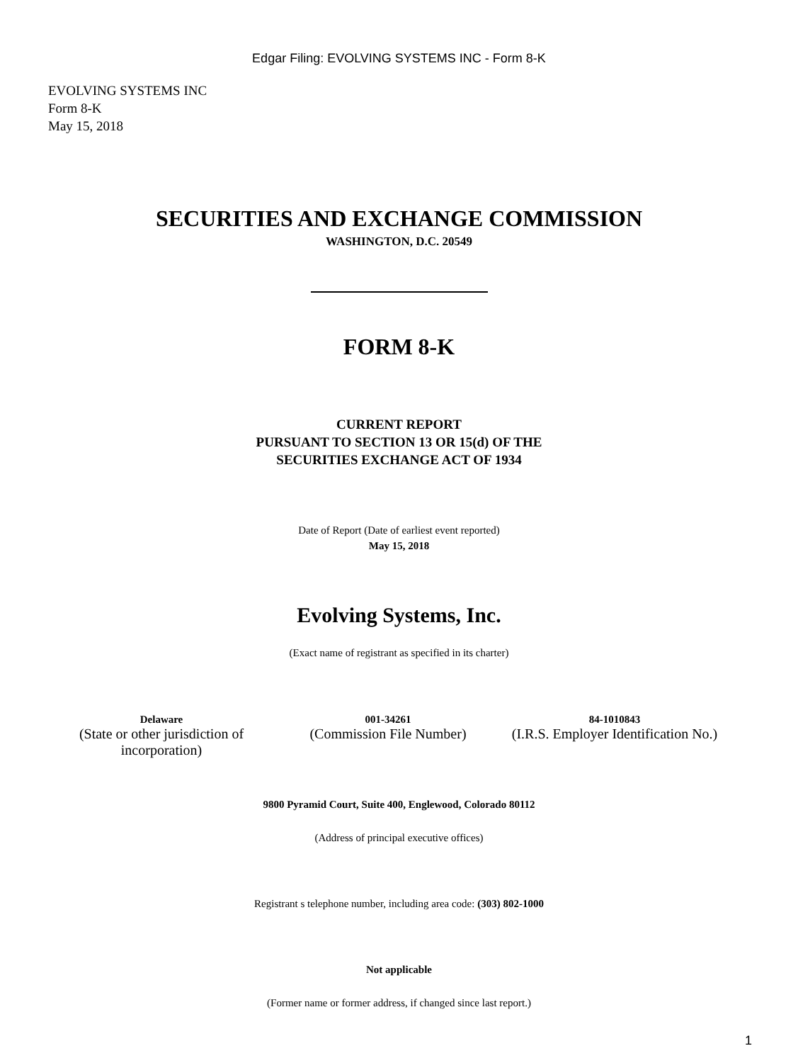Edgar Filing: EVOLVING SYSTEMS INC - Form 8-K
EVOLVING SYSTEMS INC
Form 8-K
May 15, 2018
SECURITIES AND EXCHANGE COMMISSION
WASHINGTON, D.C. 20549
FORM 8-K
CURRENT REPORT
PURSUANT TO SECTION 13 OR 15(d) OF THE
SECURITIES EXCHANGE ACT OF 1934
Date of Report (Date of earliest event reported)
May 15, 2018
Evolving Systems, Inc.
(Exact name of registrant as specified in its charter)
| Delaware (State or other jurisdiction of incorporation) | 001-34261 (Commission File Number) | 84-1010843 (I.R.S. Employer Identification No.) |
9800 Pyramid Court, Suite 400, Englewood, Colorado 80112
(Address of principal executive offices)
Registrant s telephone number, including area code: (303) 802-1000
Not applicable
(Former name or former address, if changed since last report.)
1